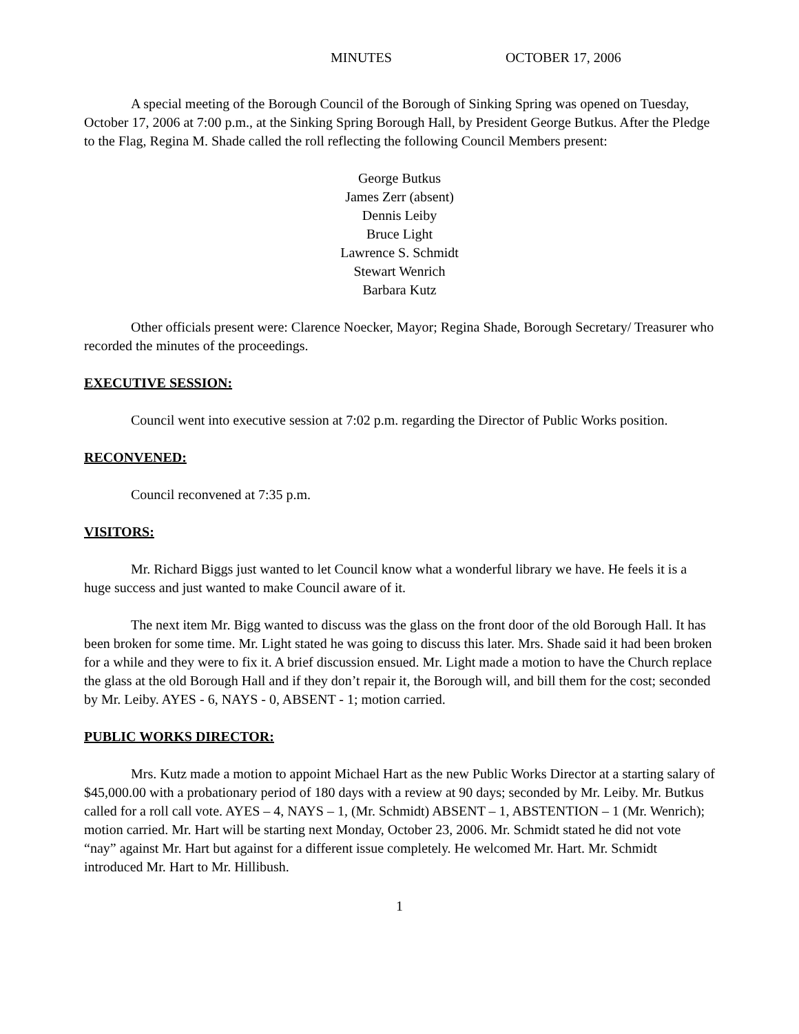MINUTES OCTOBER 17, 2006
A special meeting of the Borough Council of the Borough of Sinking Spring was opened on Tuesday, October 17, 2006 at 7:00 p.m., at the Sinking Spring Borough Hall, by President George Butkus. After the Pledge to the Flag, Regina M. Shade called the roll reflecting the following Council Members present:
George Butkus
James Zerr (absent)
Dennis Leiby
Bruce Light
Lawrence S. Schmidt
Stewart Wenrich
Barbara Kutz
Other officials present were: Clarence Noecker, Mayor; Regina Shade, Borough Secretary/ Treasurer who recorded the minutes of the proceedings.
EXECUTIVE SESSION:
Council went into executive session at 7:02 p.m. regarding the Director of Public Works position.
RECONVENED:
Council reconvened at 7:35 p.m.
VISITORS:
Mr. Richard Biggs just wanted to let Council know what a wonderful library we have. He feels it is a huge success and just wanted to make Council aware of it.
The next item Mr. Bigg wanted to discuss was the glass on the front door of the old Borough Hall. It has been broken for some time. Mr. Light stated he was going to discuss this later. Mrs. Shade said it had been broken for a while and they were to fix it. A brief discussion ensued. Mr. Light made a motion to have the Church replace the glass at the old Borough Hall and if they don’t repair it, the Borough will, and bill them for the cost; seconded by Mr. Leiby. AYES - 6, NAYS - 0, ABSENT - 1; motion carried.
PUBLIC WORKS DIRECTOR:
Mrs. Kutz made a motion to appoint Michael Hart as the new Public Works Director at a starting salary of $45,000.00 with a probationary period of 180 days with a review at 90 days; seconded by Mr. Leiby. Mr. Butkus called for a roll call vote. AYES – 4, NAYS – 1, (Mr. Schmidt) ABSENT – 1, ABSTENTION – 1 (Mr. Wenrich); motion carried. Mr. Hart will be starting next Monday, October 23, 2006. Mr. Schmidt stated he did not vote “nay” against Mr. Hart but against for a different issue completely. He welcomed Mr. Hart. Mr. Schmidt introduced Mr. Hart to Mr. Hillibush.
1